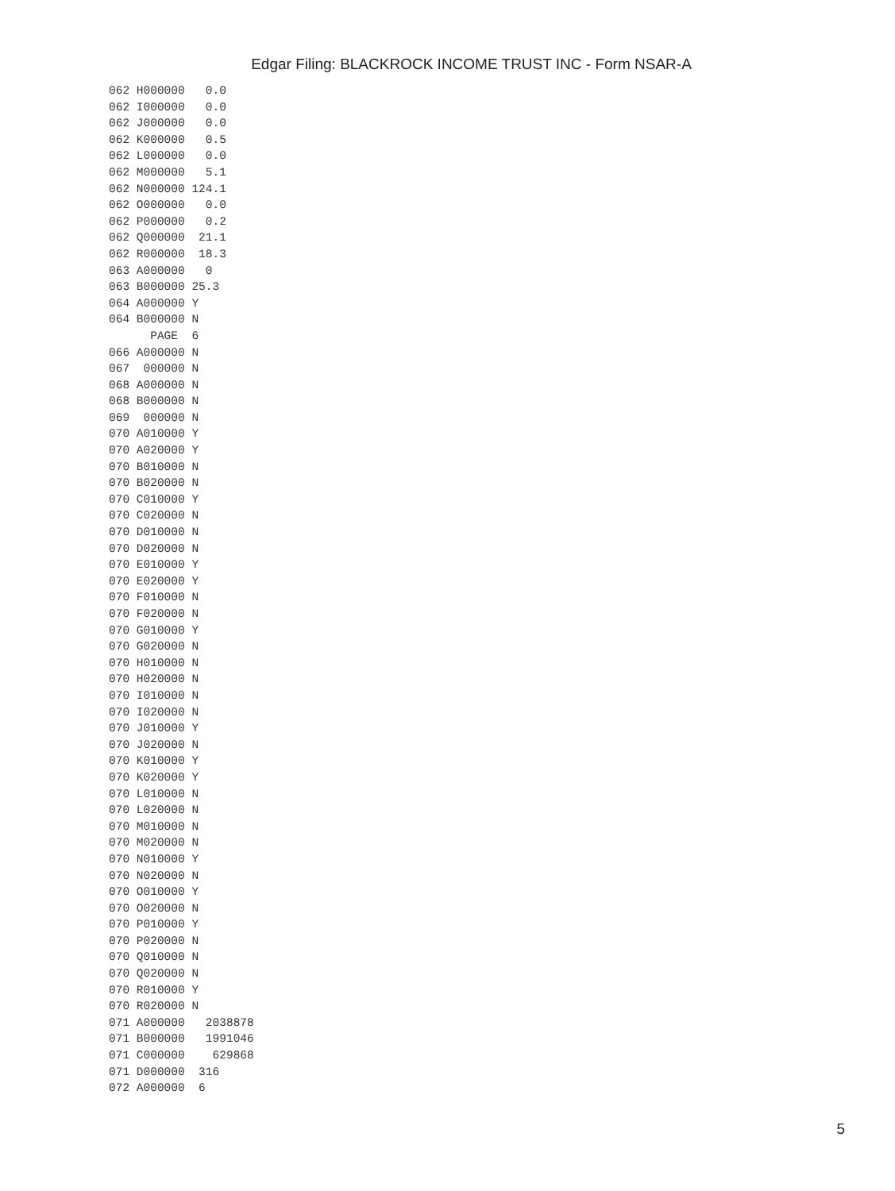Edgar Filing: BLACKROCK INCOME TRUST INC - Form NSAR-A
062 H000000   0.0
062 I000000   0.0
062 J000000   0.0
062 K000000   0.5
062 L000000   0.0
062 M000000   5.1
062 N000000 124.1
062 O000000   0.0
062 P000000   0.2
062 Q000000  21.1
062 R000000  18.3
063 A000000   0
063 B000000 25.3
064 A000000 Y
064 B000000 N
      PAGE  6
066 A000000 N
067  000000 N
068 A000000 N
068 B000000 N
069  000000 N
070 A010000 Y
070 A020000 Y
070 B010000 N
070 B020000 N
070 C010000 Y
070 C020000 N
070 D010000 N
070 D020000 N
070 E010000 Y
070 E020000 Y
070 F010000 N
070 F020000 N
070 G010000 Y
070 G020000 N
070 H010000 N
070 H020000 N
070 I010000 N
070 I020000 N
070 J010000 Y
070 J020000 N
070 K010000 Y
070 K020000 Y
070 L010000 N
070 L020000 N
070 M010000 N
070 M020000 N
070 N010000 Y
070 N020000 N
070 O010000 Y
070 O020000 N
070 P010000 Y
070 P020000 N
070 Q010000 N
070 Q020000 N
070 R010000 Y
070 R020000 N
071 A000000   2038878
071 B000000   1991046
071 C000000    629868
071 D000000  316
072 A000000  6
5